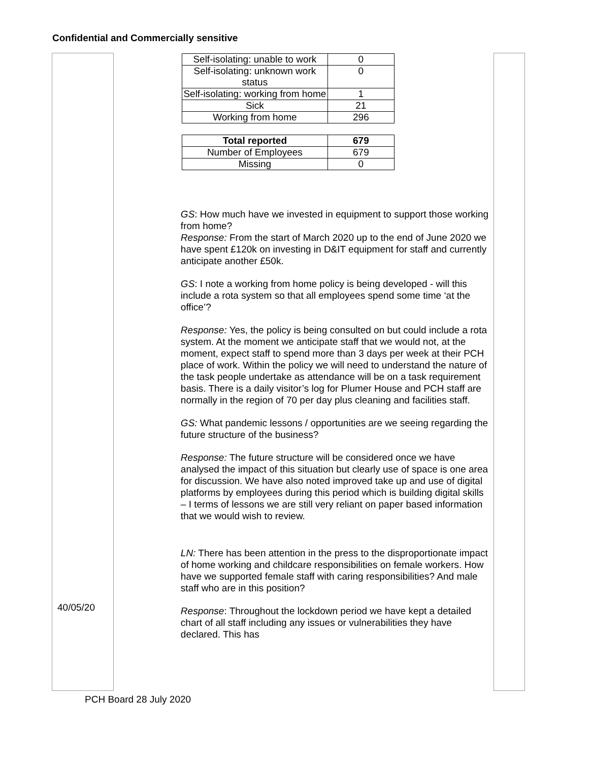Confidential and Commercially sensitive
| 40/05/20 | / Self-isolating: unable to work / 0 / / Self-isolating: unknown work status / 0 / / Self-isolating: working from home / 1 / / Sick / 21 / / Working from home / 296 / / Total reported / 679 / / Number of Employees / 679 / / Missing / 0 / GS : How much have we invested in equipment to support those working from home? Response: From the start of March 2020 up to the end of June 2020 we have spent £120k on investing in D&IT equipment for staff and currently anticipate another £50k. GS : I note a working from home policy is being developed - will this include a rota system so that all employees spend some time ‘at the office’? Response: Yes, the policy is being consulted on but could include a rota system. At the moment we anticipate staff that we would not, at the moment, expect staff to spend more than 3 days per week at their PCH place of work. Within the policy we will need to understand the nature of the task people undertake as attendance will be on a task requirement basis. There is a daily visitor’s log for Plumer House and PCH staff are normally in the region of 70 per day plus cleaning and facilities staff. GS: What pandemic lessons / opportunities are we seeing regarding the future structure of the business? Response: The future structure will be considered once we have analysed the impact of this situation but clearly use of space is one area for discussion. We have also noted improved take up and use of digital platforms by employees during this period which is building digital skills – I terms of lessons we are still very reliant on paper based information that we would wish to review. LN: There has been attention in the press to the disproportionate impact of home working and childcare responsibilities on female workers. How have we supported female staff with caring responsibilities? And male staff who are in this position? Response : Throughout the lockdown period we have kept a detailed chart of all staff including any issues or vulnerabilities they have declared. This has | |
PCH Board 28 July 2020